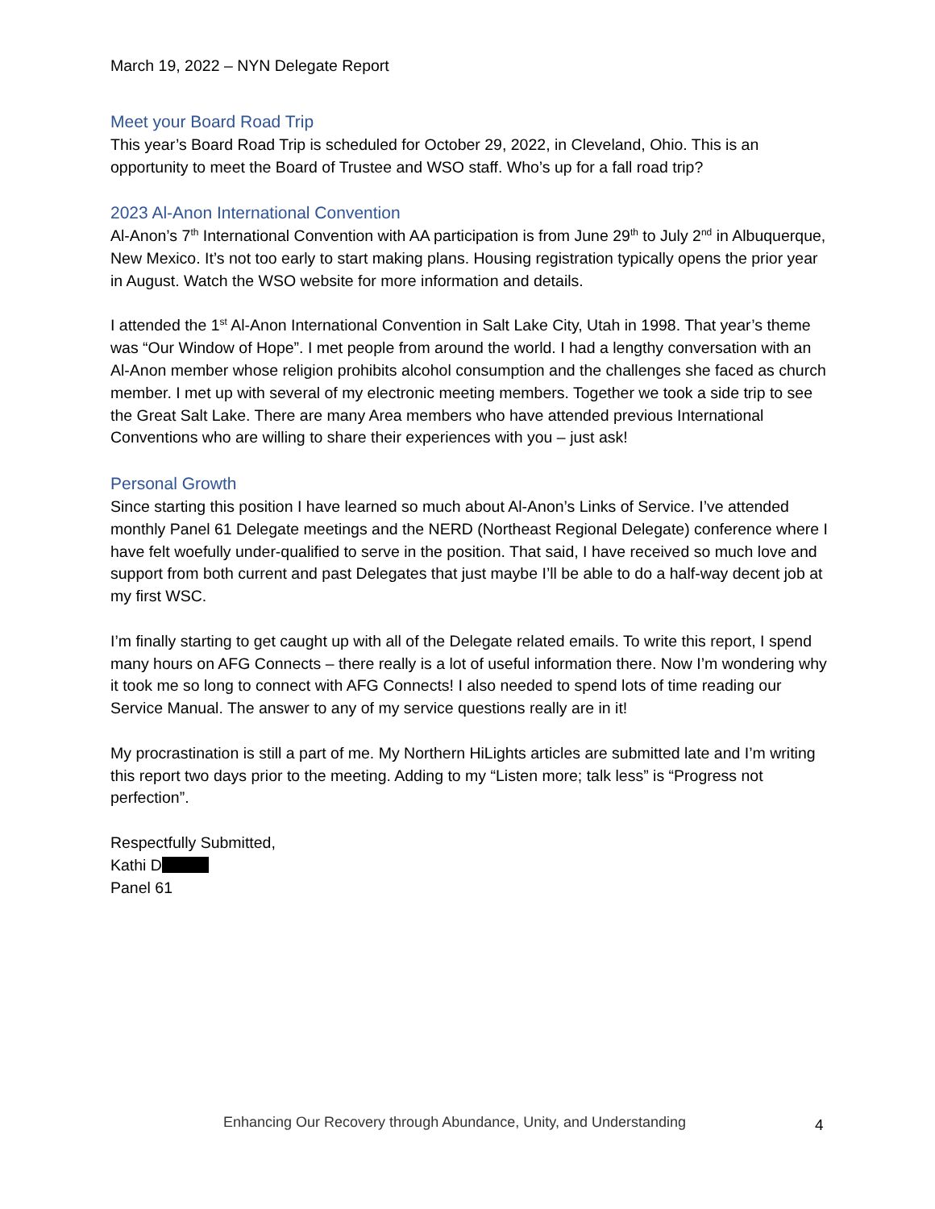March 19, 2022 – NYN Delegate Report
Meet your Board Road Trip
This year’s Board Road Trip is scheduled for October 29, 2022, in Cleveland, Ohio. This is an opportunity to meet the Board of Trustee and WSO staff. Who’s up for a fall road trip?
2023 Al-Anon International Convention
Al-Anon’s 7<sup>th</sup> International Convention with AA participation is from June 29<sup>th</sup> to July 2<sup>nd</sup> in Albuquerque, New Mexico. It’s not too early to start making plans. Housing registration typically opens the prior year in August. Watch the WSO website for more information and details.
I attended the 1<sup>st</sup> Al-Anon International Convention in Salt Lake City, Utah in 1998. That year’s theme was “Our Window of Hope”. I met people from around the world. I had a lengthy conversation with an Al-Anon member whose religion prohibits alcohol consumption and the challenges she faced as church member. I met up with several of my electronic meeting members. Together we took a side trip to see the Great Salt Lake. There are many Area members who have attended previous International Conventions who are willing to share their experiences with you – just ask!
Personal Growth
Since starting this position I have learned so much about Al-Anon’s Links of Service. I’ve attended monthly Panel 61 Delegate meetings and the NERD (Northeast Regional Delegate) conference where I have felt woefully under-qualified to serve in the position. That said, I have received so much love and support from both current and past Delegates that just maybe I’ll be able to do a half-way decent job at my first WSC.
I’m finally starting to get caught up with all of the Delegate related emails. To write this report, I spend many hours on AFG Connects – there really is a lot of useful information there. Now I’m wondering why it took me so long to connect with AFG Connects! I also needed to spend lots of time reading our Service Manual. The answer to any of my service questions really are in it!
My procrastination is still a part of me. My Northern HiLights articles are submitted late and I’m writing this report two days prior to the meeting. Adding to my “Listen more; talk less” is “Progress not perfection”.
Respectfully Submitted,
Kathi D
Panel 61
Enhancing Our Recovery through Abundance, Unity, and Understanding 4